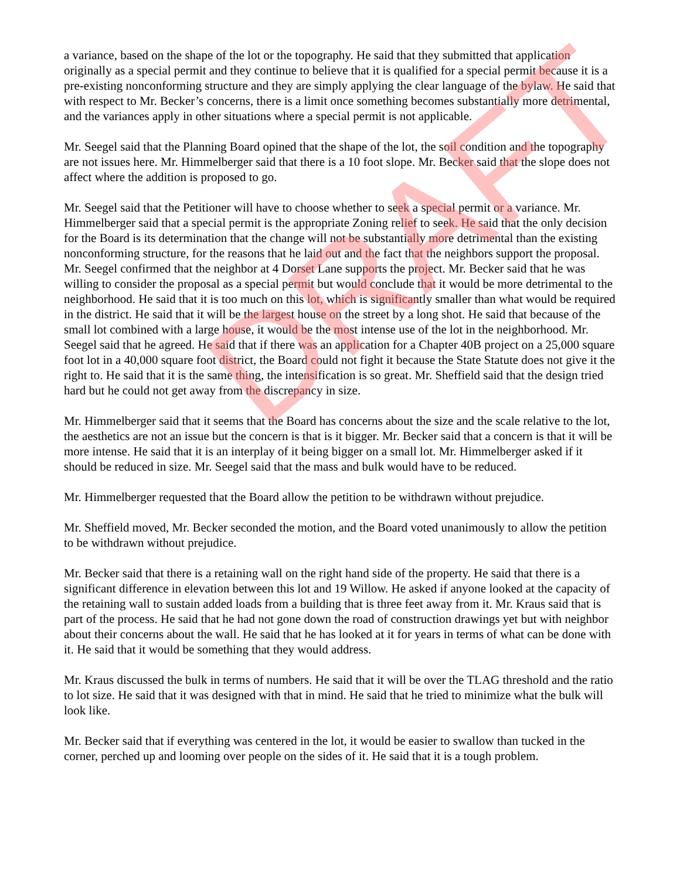DRAFT
a variance, based on the shape of the lot or the topography. He said that they submitted that application originally as a special permit and they continue to believe that it is qualified for a special permit because it is a pre-existing nonconforming structure and they are simply applying the clear language of the bylaw. He said that with respect to Mr. Becker’s concerns, there is a limit once something becomes substantially more detrimental, and the variances apply in other situations where a special permit is not applicable.
Mr. Seegel said that the Planning Board opined that the shape of the lot, the soil condition and the topography are not issues here. Mr. Himmelberger said that there is a 10 foot slope. Mr. Becker said that the slope does not affect where the addition is proposed to go.
Mr. Seegel said that the Petitioner will have to choose whether to seek a special permit or a variance. Mr. Himmelberger said that a special permit is the appropriate Zoning relief to seek. He said that the only decision for the Board is its determination that the change will not be substantially more detrimental than the existing nonconforming structure, for the reasons that he laid out and the fact that the neighbors support the proposal. Mr. Seegel confirmed that the neighbor at 4 Dorset Lane supports the project. Mr. Becker said that he was willing to consider the proposal as a special permit but would conclude that it would be more detrimental to the neighborhood. He said that it is too much on this lot, which is significantly smaller than what would be required in the district. He said that it will be the largest house on the street by a long shot. He said that because of the small lot combined with a large house, it would be the most intense use of the lot in the neighborhood. Mr. Seegel said that he agreed. He said that if there was an application for a Chapter 40B project on a 25,000 square foot lot in a 40,000 square foot district, the Board could not fight it because the State Statute does not give it the right to. He said that it is the same thing, the intensification is so great. Mr. Sheffield said that the design tried hard but he could not get away from the discrepancy in size.
Mr. Himmelberger said that it seems that the Board has concerns about the size and the scale relative to the lot, the aesthetics are not an issue but the concern is that is it bigger. Mr. Becker said that a concern is that it will be more intense. He said that it is an interplay of it being bigger on a small lot. Mr. Himmelberger asked if it should be reduced in size. Mr. Seegel said that the mass and bulk would have to be reduced.
Mr. Himmelberger requested that the Board allow the petition to be withdrawn without prejudice.
Mr. Sheffield moved, Mr. Becker seconded the motion, and the Board voted unanimously to allow the petition to be withdrawn without prejudice.
Mr. Becker said that there is a retaining wall on the right hand side of the property. He said that there is a significant difference in elevation between this lot and 19 Willow. He asked if anyone looked at the capacity of the retaining wall to sustain added loads from a building that is three feet away from it. Mr. Kraus said that is part of the process. He said that he had not gone down the road of construction drawings yet but with neighbor about their concerns about the wall. He said that he has looked at it for years in terms of what can be done with it. He said that it would be something that they would address.
Mr. Kraus discussed the bulk in terms of numbers. He said that it will be over the TLAG threshold and the ratio to lot size. He said that it was designed with that in mind. He said that he tried to minimize what the bulk will look like.
Mr. Becker said that if everything was centered in the lot, it would be easier to swallow than tucked in the corner, perched up and looming over people on the sides of it. He said that it is a tough problem.